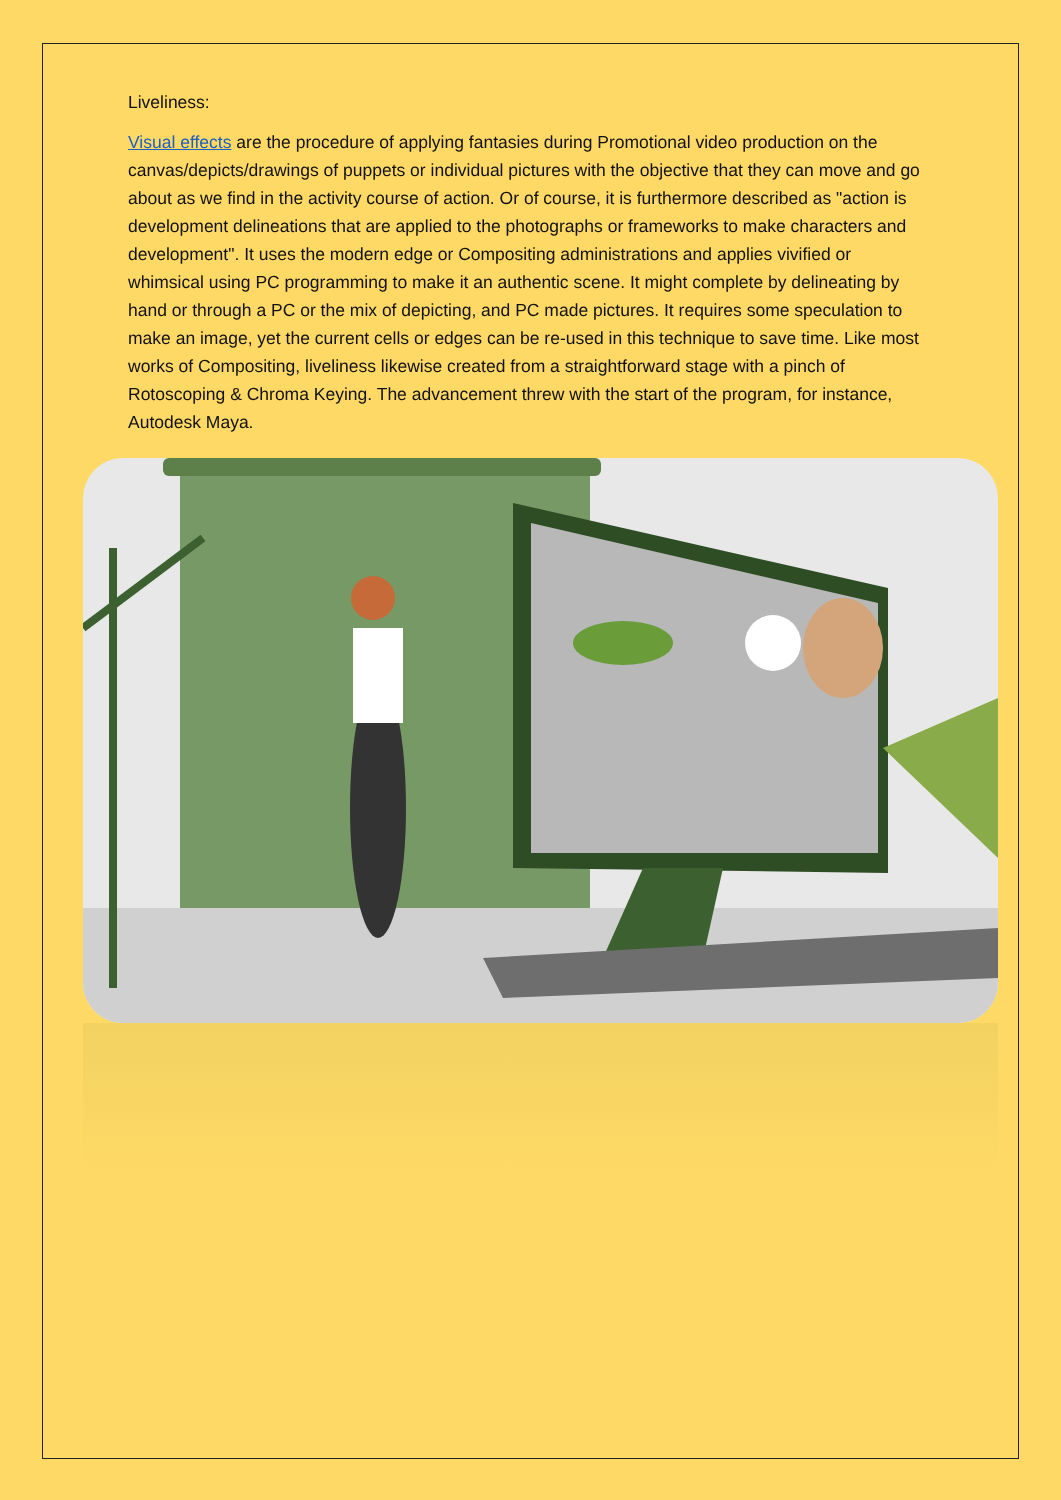Liveliness:
Visual effects are the procedure of applying fantasies during Promotional video production on the canvas/depicts/drawings of puppets or individual pictures with the objective that they can move and go about as we find in the activity course of action. Or of course, it is furthermore described as "action is development delineations that are applied to the photographs or frameworks to make characters and development". It uses the modern edge or Compositing administrations and applies vivified or whimsical using PC programming to make it an authentic scene. It might complete by delineating by hand or through a PC or the mix of depicting, and PC made pictures. It requires some speculation to make an image, yet the current cells or edges can be re-used in this technique to save time. Like most works of Compositing, liveliness likewise created from a straightforward stage with a pinch of Rotoscoping & Chroma Keying. The advancement threw with the start of the program, for instance, Autodesk Maya.